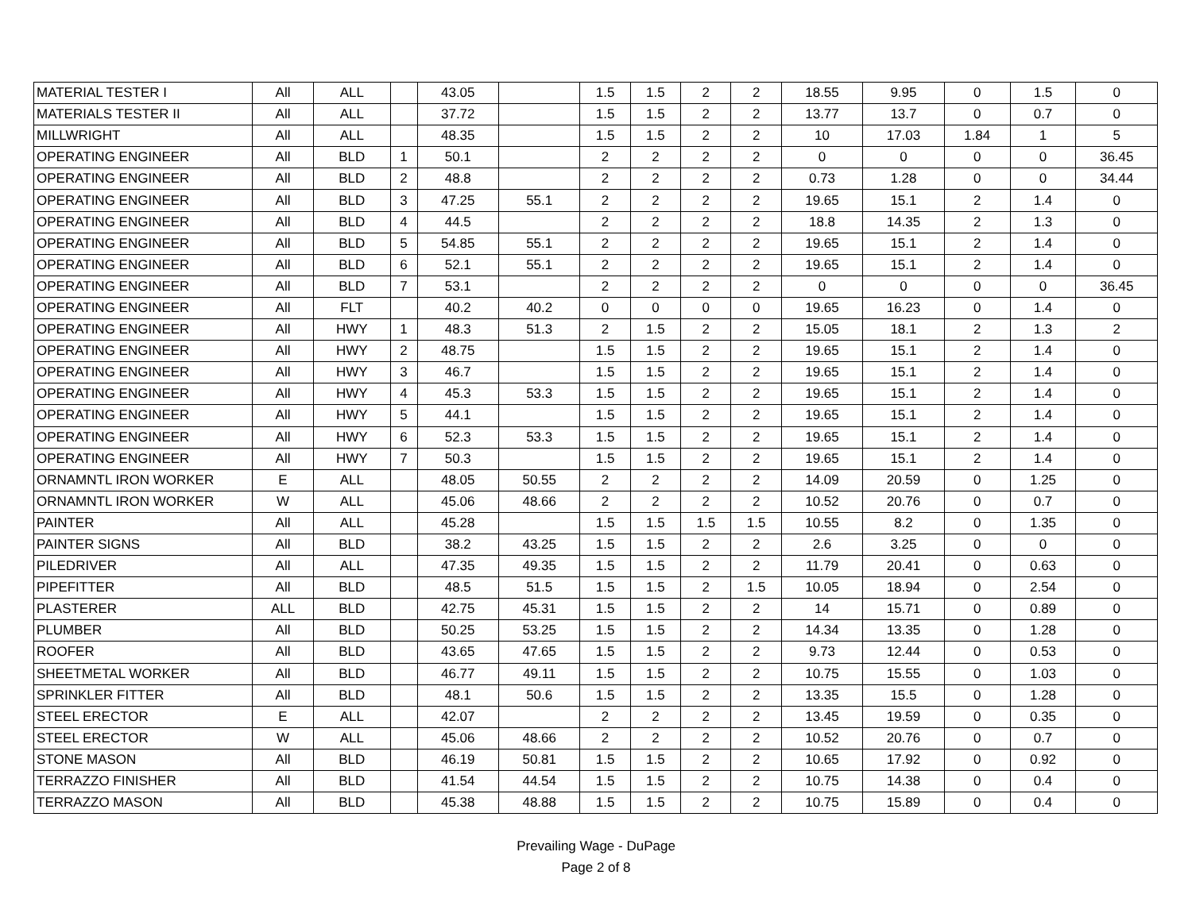| MATERIAL TESTER I | All | ALL | | 43.05 | | 1.5 | 1.5 | 2 | 2 | 18.55 | 9.95 | 0 | 1.5 | 0 |
| MATERIALS TESTER II | All | ALL | | 37.72 | | 1.5 | 1.5 | 2 | 2 | 13.77 | 13.7 | 0 | 0.7 | 0 |
| MILLWRIGHT | All | ALL | | 48.35 | | 1.5 | 1.5 | 2 | 2 | 10 | 17.03 | 1.84 | 1 | 5 |
| OPERATING ENGINEER | All | BLD | 1 | 50.1 | | 2 | 2 | 2 | 2 | 0 | 0 | 0 | 0 | 36.45 |
| OPERATING ENGINEER | All | BLD | 2 | 48.8 | | 2 | 2 | 2 | 2 | 0.73 | 1.28 | 0 | 0 | 34.44 |
| OPERATING ENGINEER | All | BLD | 3 | 47.25 | 55.1 | 2 | 2 | 2 | 2 | 19.65 | 15.1 | 2 | 1.4 | 0 |
| OPERATING ENGINEER | All | BLD | 4 | 44.5 | | 2 | 2 | 2 | 2 | 18.8 | 14.35 | 2 | 1.3 | 0 |
| OPERATING ENGINEER | All | BLD | 5 | 54.85 | 55.1 | 2 | 2 | 2 | 2 | 19.65 | 15.1 | 2 | 1.4 | 0 |
| OPERATING ENGINEER | All | BLD | 6 | 52.1 | 55.1 | 2 | 2 | 2 | 2 | 19.65 | 15.1 | 2 | 1.4 | 0 |
| OPERATING ENGINEER | All | BLD | 7 | 53.1 | | 2 | 2 | 2 | 2 | 0 | 0 | 0 | 0 | 36.45 |
| OPERATING ENGINEER | All | FLT | | 40.2 | 40.2 | 0 | 0 | 0 | 0 | 19.65 | 16.23 | 0 | 1.4 | 0 |
| OPERATING ENGINEER | All | HWY | 1 | 48.3 | 51.3 | 2 | 1.5 | 2 | 2 | 15.05 | 18.1 | 2 | 1.3 | 2 |
| OPERATING ENGINEER | All | HWY | 2 | 48.75 | | 1.5 | 1.5 | 2 | 2 | 19.65 | 15.1 | 2 | 1.4 | 0 |
| OPERATING ENGINEER | All | HWY | 3 | 46.7 | | 1.5 | 1.5 | 2 | 2 | 19.65 | 15.1 | 2 | 1.4 | 0 |
| OPERATING ENGINEER | All | HWY | 4 | 45.3 | 53.3 | 1.5 | 1.5 | 2 | 2 | 19.65 | 15.1 | 2 | 1.4 | 0 |
| OPERATING ENGINEER | All | HWY | 5 | 44.1 | | 1.5 | 1.5 | 2 | 2 | 19.65 | 15.1 | 2 | 1.4 | 0 |
| OPERATING ENGINEER | All | HWY | 6 | 52.3 | 53.3 | 1.5 | 1.5 | 2 | 2 | 19.65 | 15.1 | 2 | 1.4 | 0 |
| OPERATING ENGINEER | All | HWY | 7 | 50.3 | | 1.5 | 1.5 | 2 | 2 | 19.65 | 15.1 | 2 | 1.4 | 0 |
| ORNAMNTL IRON WORKER | E | ALL | | 48.05 | 50.55 | 2 | 2 | 2 | 2 | 14.09 | 20.59 | 0 | 1.25 | 0 |
| ORNAMNTL IRON WORKER | W | ALL | | 45.06 | 48.66 | 2 | 2 | 2 | 2 | 10.52 | 20.76 | 0 | 0.7 | 0 |
| PAINTER | All | ALL | | 45.28 | | 1.5 | 1.5 | 1.5 | 1.5 | 10.55 | 8.2 | 0 | 1.35 | 0 |
| PAINTER SIGNS | All | BLD | | 38.2 | 43.25 | 1.5 | 1.5 | 2 | 2 | 2.6 | 3.25 | 0 | 0 | 0 |
| PILEDRIVER | All | ALL | | 47.35 | 49.35 | 1.5 | 1.5 | 2 | 2 | 11.79 | 20.41 | 0 | 0.63 | 0 |
| PIPEFITTER | All | BLD | | 48.5 | 51.5 | 1.5 | 1.5 | 2 | 1.5 | 10.05 | 18.94 | 0 | 2.54 | 0 |
| PLASTERER | ALL | BLD | | 42.75 | 45.31 | 1.5 | 1.5 | 2 | 2 | 14 | 15.71 | 0 | 0.89 | 0 |
| PLUMBER | All | BLD | | 50.25 | 53.25 | 1.5 | 1.5 | 2 | 2 | 14.34 | 13.35 | 0 | 1.28 | 0 |
| ROOFER | All | BLD | | 43.65 | 47.65 | 1.5 | 1.5 | 2 | 2 | 9.73 | 12.44 | 0 | 0.53 | 0 |
| SHEETMETAL WORKER | All | BLD | | 46.77 | 49.11 | 1.5 | 1.5 | 2 | 2 | 10.75 | 15.55 | 0 | 1.03 | 0 |
| SPRINKLER FITTER | All | BLD | | 48.1 | 50.6 | 1.5 | 1.5 | 2 | 2 | 13.35 | 15.5 | 0 | 1.28 | 0 |
| STEEL ERECTOR | E | ALL | | 42.07 | | 2 | 2 | 2 | 2 | 13.45 | 19.59 | 0 | 0.35 | 0 |
| STEEL ERECTOR | W | ALL | | 45.06 | 48.66 | 2 | 2 | 2 | 2 | 10.52 | 20.76 | 0 | 0.7 | 0 |
| STONE MASON | All | BLD | | 46.19 | 50.81 | 1.5 | 1.5 | 2 | 2 | 10.65 | 17.92 | 0 | 0.92 | 0 |
| TERRAZZO FINISHER | All | BLD | | 41.54 | 44.54 | 1.5 | 1.5 | 2 | 2 | 10.75 | 14.38 | 0 | 0.4 | 0 |
| TERRAZZO MASON | All | BLD | | 45.38 | 48.88 | 1.5 | 1.5 | 2 | 2 | 10.75 | 15.89 | 0 | 0.4 | 0 |
Prevailing Wage - DuPage
Page 2 of 8